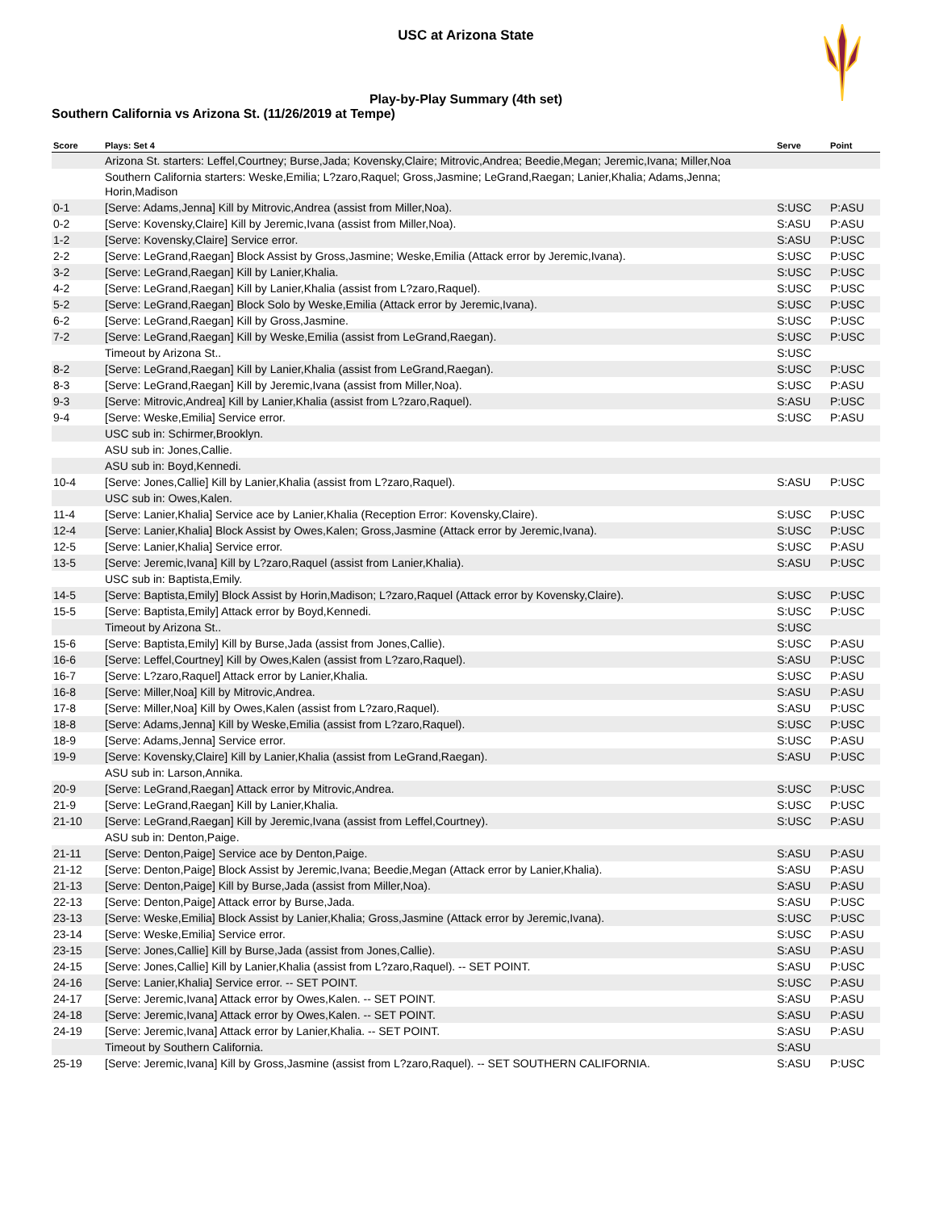USC at Arizona State
Play-by-Play Summary (4th set)
Southern California vs Arizona St. (11/26/2019 at Tempe)
| Score | Plays: Set 4 | Serve | Point |
| --- | --- | --- | --- |
| | Arizona St. starters: Leffel,Courtney; Burse,Jada; Kovensky,Claire; Mitrovic,Andrea; Beedie,Megan; Jeremic,Ivana; Miller,Noa | | |
| | Southern California starters: Weske,Emilia; L?zaro,Raquel; Gross,Jasmine; LeGrand,Raegan; Lanier,Khalia; Adams,Jenna; Horin,Madison | | |
| 0-1 | [Serve: Adams,Jenna] Kill by Mitrovic,Andrea (assist from Miller,Noa). | S:USC | P:ASU |
| 0-2 | [Serve: Kovensky,Claire] Kill by Jeremic,Ivana (assist from Miller,Noa). | S:ASU | P:ASU |
| 1-2 | [Serve: Kovensky,Claire] Service error. | S:ASU | P:USC |
| 2-2 | [Serve: LeGrand,Raegan] Block Assist by Gross,Jasmine; Weske,Emilia (Attack error by Jeremic,Ivana). | S:USC | P:USC |
| 3-2 | [Serve: LeGrand,Raegan] Kill by Lanier,Khalia. | S:USC | P:USC |
| 4-2 | [Serve: LeGrand,Raegan] Kill by Lanier,Khalia (assist from L?zaro,Raquel). | S:USC | P:USC |
| 5-2 | [Serve: LeGrand,Raegan] Block Solo by Weske,Emilia (Attack error by Jeremic,Ivana). | S:USC | P:USC |
| 6-2 | [Serve: LeGrand,Raegan] Kill by Gross,Jasmine. | S:USC | P:USC |
| 7-2 | [Serve: LeGrand,Raegan] Kill by Weske,Emilia (assist from LeGrand,Raegan). | S:USC | P:USC |
| | Timeout by Arizona St.. | S:USC | |
| 8-2 | [Serve: LeGrand,Raegan] Kill by Lanier,Khalia (assist from LeGrand,Raegan). | S:USC | P:USC |
| 8-3 | [Serve: LeGrand,Raegan] Kill by Jeremic,Ivana (assist from Miller,Noa). | S:USC | P:ASU |
| 9-3 | [Serve: Mitrovic,Andrea] Kill by Lanier,Khalia (assist from L?zaro,Raquel). | S:ASU | P:USC |
| 9-4 | [Serve: Weske,Emilia] Service error. | S:USC | P:ASU |
| | USC sub in: Schirmer,Brooklyn. | | |
| | ASU sub in: Jones,Callie. | | |
| | ASU sub in: Boyd,Kennedi. | | |
| 10-4 | [Serve: Jones,Callie] Kill by Lanier,Khalia (assist from L?zaro,Raquel). | S:ASU | P:USC |
| | USC sub in: Owes,Kalen. | | |
| 11-4 | [Serve: Lanier,Khalia] Service ace by Lanier,Khalia (Reception Error: Kovensky,Claire). | S:USC | P:USC |
| 12-4 | [Serve: Lanier,Khalia] Block Assist by Owes,Kalen; Gross,Jasmine (Attack error by Jeremic,Ivana). | S:USC | P:USC |
| 12-5 | [Serve: Lanier,Khalia] Service error. | S:USC | P:ASU |
| 13-5 | [Serve: Jeremic,Ivana] Kill by L?zaro,Raquel (assist from Lanier,Khalia). | S:ASU | P:USC |
| | USC sub in: Baptista,Emily. | | |
| 14-5 | [Serve: Baptista,Emily] Block Assist by Horin,Madison; L?zaro,Raquel (Attack error by Kovensky,Claire). | S:USC | P:USC |
| 15-5 | [Serve: Baptista,Emily] Attack error by Boyd,Kennedi. | S:USC | P:USC |
| | Timeout by Arizona St.. | S:USC | |
| 15-6 | [Serve: Baptista,Emily] Kill by Burse,Jada (assist from Jones,Callie). | S:USC | P:ASU |
| 16-6 | [Serve: Leffel,Courtney] Kill by Owes,Kalen (assist from L?zaro,Raquel). | S:ASU | P:USC |
| 16-7 | [Serve: L?zaro,Raquel] Attack error by Lanier,Khalia. | S:USC | P:ASU |
| 16-8 | [Serve: Miller,Noa] Kill by Mitrovic,Andrea. | S:ASU | P:ASU |
| 17-8 | [Serve: Miller,Noa] Kill by Owes,Kalen (assist from L?zaro,Raquel). | S:ASU | P:USC |
| 18-8 | [Serve: Adams,Jenna] Kill by Weske,Emilia (assist from L?zaro,Raquel). | S:USC | P:USC |
| 18-9 | [Serve: Adams,Jenna] Service error. | S:USC | P:ASU |
| 19-9 | [Serve: Kovensky,Claire] Kill by Lanier,Khalia (assist from LeGrand,Raegan). | S:ASU | P:USC |
| | ASU sub in: Larson,Annika. | | |
| 20-9 | [Serve: LeGrand,Raegan] Attack error by Mitrovic,Andrea. | S:USC | P:USC |
| 21-9 | [Serve: LeGrand,Raegan] Kill by Lanier,Khalia. | S:USC | P:USC |
| 21-10 | [Serve: LeGrand,Raegan] Kill by Jeremic,Ivana (assist from Leffel,Courtney). | S:USC | P:ASU |
| | ASU sub in: Denton,Paige. | | |
| 21-11 | [Serve: Denton,Paige] Service ace by Denton,Paige. | S:ASU | P:ASU |
| 21-12 | [Serve: Denton,Paige] Block Assist by Jeremic,Ivana; Beedie,Megan (Attack error by Lanier,Khalia). | S:ASU | P:ASU |
| 21-13 | [Serve: Denton,Paige] Kill by Burse,Jada (assist from Miller,Noa). | S:ASU | P:ASU |
| 22-13 | [Serve: Denton,Paige] Attack error by Burse,Jada. | S:ASU | P:USC |
| 23-13 | [Serve: Weske,Emilia] Block Assist by Lanier,Khalia; Gross,Jasmine (Attack error by Jeremic,Ivana). | S:USC | P:USC |
| 23-14 | [Serve: Weske,Emilia] Service error. | S:USC | P:ASU |
| 23-15 | [Serve: Jones,Callie] Kill by Burse,Jada (assist from Jones,Callie). | S:ASU | P:ASU |
| 24-15 | [Serve: Jones,Callie] Kill by Lanier,Khalia (assist from L?zaro,Raquel). -- SET POINT. | S:ASU | P:USC |
| 24-16 | [Serve: Lanier,Khalia] Service error. -- SET POINT. | S:USC | P:ASU |
| 24-17 | [Serve: Jeremic,Ivana] Attack error by Owes,Kalen. -- SET POINT. | S:ASU | P:ASU |
| 24-18 | [Serve: Jeremic,Ivana] Attack error by Owes,Kalen. -- SET POINT. | S:ASU | P:ASU |
| 24-19 | [Serve: Jeremic,Ivana] Attack error by Lanier,Khalia. -- SET POINT. | S:ASU | P:ASU |
| | Timeout by Southern California. | S:ASU | |
| 25-19 | [Serve: Jeremic,Ivana] Kill by Gross,Jasmine (assist from L?zaro,Raquel). -- SET SOUTHERN CALIFORNIA. | S:ASU | P:USC |